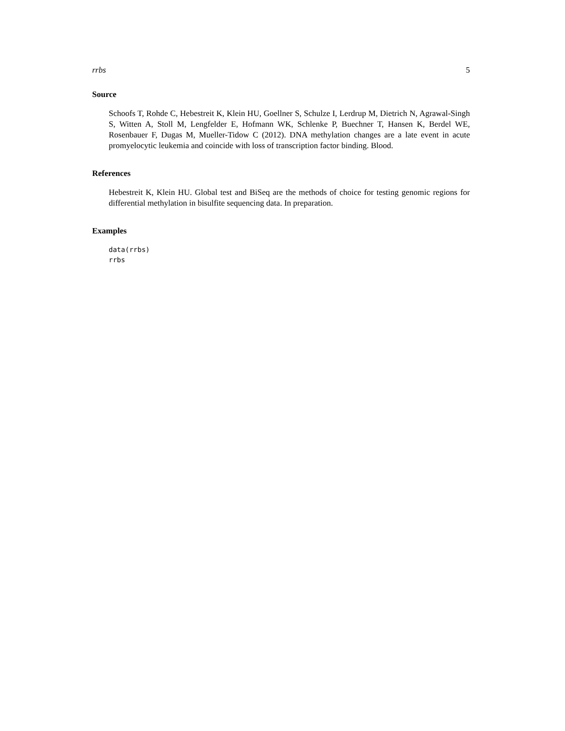rrbs 5
Source
Schoofs T, Rohde C, Hebestreit K, Klein HU, Goellner S, Schulze I, Lerdrup M, Dietrich N, Agrawal-Singh S, Witten A, Stoll M, Lengfelder E, Hofmann WK, Schlenke P, Buechner T, Hansen K, Berdel WE, Rosenbauer F, Dugas M, Mueller-Tidow C (2012). DNA methylation changes are a late event in acute promyelocytic leukemia and coincide with loss of transcription factor binding. Blood.
References
Hebestreit K, Klein HU. Global test and BiSeq are the methods of choice for testing genomic regions for differential methylation in bisulfite sequencing data. In preparation.
Examples
data(rrbs)
rrbs